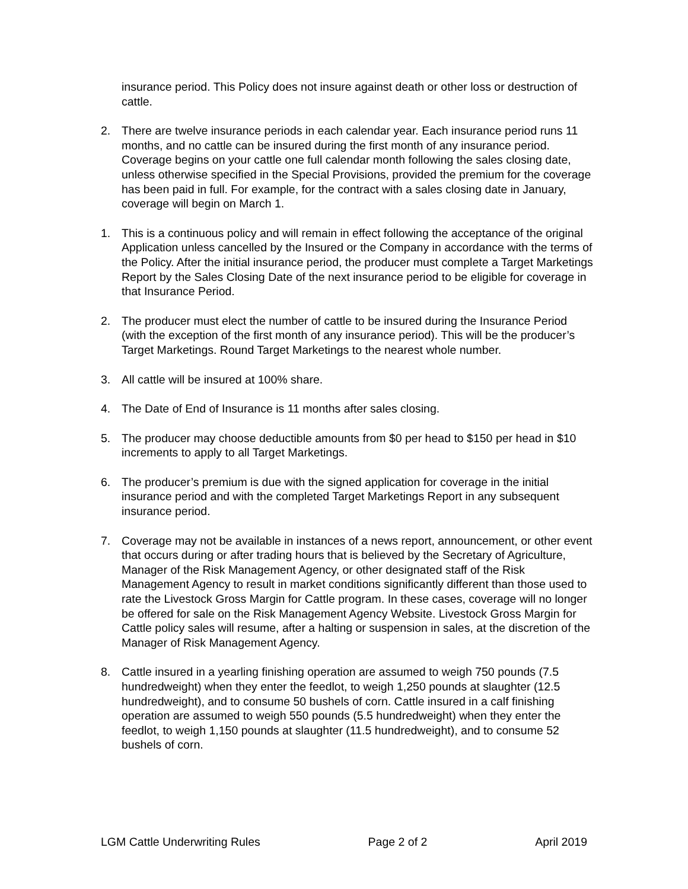insurance period. This Policy does not insure against death or other loss or destruction of cattle.
2. There are twelve insurance periods in each calendar year. Each insurance period runs 11 months, and no cattle can be insured during the first month of any insurance period. Coverage begins on your cattle one full calendar month following the sales closing date, unless otherwise specified in the Special Provisions, provided the premium for the coverage has been paid in full. For example, for the contract with a sales closing date in January, coverage will begin on March 1.
1. This is a continuous policy and will remain in effect following the acceptance of the original Application unless cancelled by the Insured or the Company in accordance with the terms of the Policy. After the initial insurance period, the producer must complete a Target Marketings Report by the Sales Closing Date of the next insurance period to be eligible for coverage in that Insurance Period.
2. The producer must elect the number of cattle to be insured during the Insurance Period (with the exception of the first month of any insurance period). This will be the producer’s Target Marketings. Round Target Marketings to the nearest whole number.
3. All cattle will be insured at 100% share.
4. The Date of End of Insurance is 11 months after sales closing.
5. The producer may choose deductible amounts from $0 per head to $150 per head in $10 increments to apply to all Target Marketings.
6. The producer’s premium is due with the signed application for coverage in the initial insurance period and with the completed Target Marketings Report in any subsequent insurance period.
7. Coverage may not be available in instances of a news report, announcement, or other event that occurs during or after trading hours that is believed by the Secretary of Agriculture, Manager of the Risk Management Agency, or other designated staff of the Risk Management Agency to result in market conditions significantly different than those used to rate the Livestock Gross Margin for Cattle program. In these cases, coverage will no longer be offered for sale on the Risk Management Agency Website. Livestock Gross Margin for Cattle policy sales will resume, after a halting or suspension in sales, at the discretion of the Manager of Risk Management Agency.
8. Cattle insured in a yearling finishing operation are assumed to weigh 750 pounds (7.5 hundredweight) when they enter the feedlot, to weigh 1,250 pounds at slaughter (12.5 hundredweight), and to consume 50 bushels of corn. Cattle insured in a calf finishing operation are assumed to weigh 550 pounds (5.5 hundredweight) when they enter the feedlot, to weigh 1,150 pounds at slaughter (11.5 hundredweight), and to consume 52 bushels of corn.
LGM Cattle Underwriting Rules Page 2 of 2 April 2019